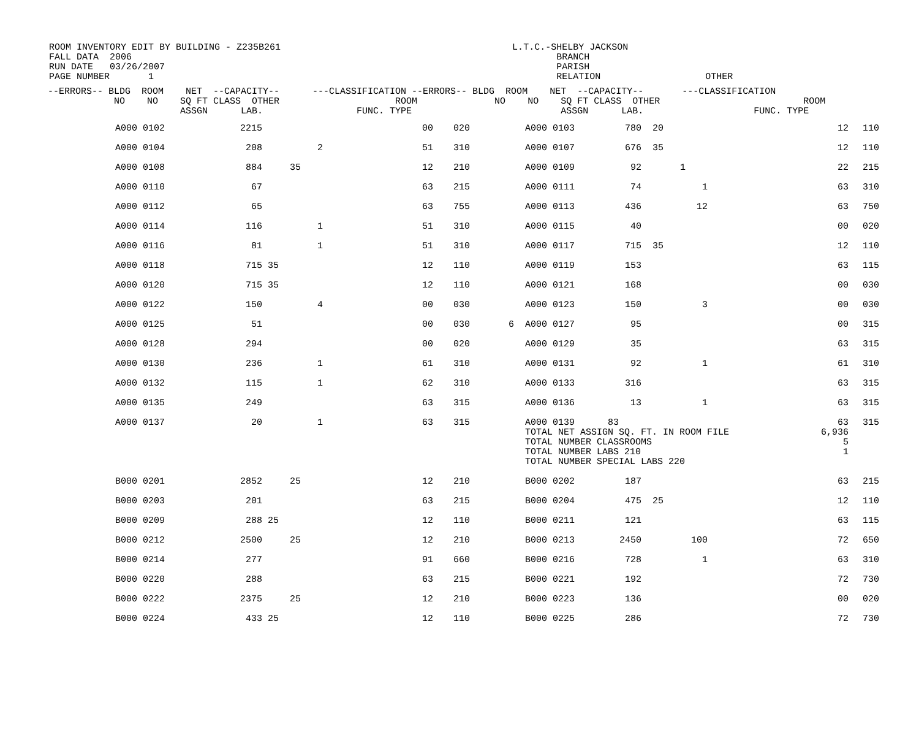ROOM INVENTORY EDIT BY BUILDING - Z235B261 L.T.C.-SHELBY JACKSON FALL DATA 2006 BRANCH RUN DATE 03/26/2007 PARISH PAGE NUMBER 1 RELATION OTHER
| --ERRORS-- BLDG ROOM NET --CAPACITY-- ---CLASSIFICATION --ERRORS-- BLDG ROOM NET --CAPACITY-- ---CLASSIFICATION | | | | | | | | | | | | |
| --- | --- | --- | --- | --- | --- | --- | --- | --- | --- | --- | --- | --- |
| NO NO SQ FT CLASS OTHER ROOM NO NO SQ FT CLASS OTHER ROOM | | | | | | | | | | | | |
| ASSGN LAB. FUNC. TYPE ASSGN LAB. FUNC. TYPE | | | | | | | | | | | | |
| | A000 0102 | 2215 | | 00 | 020 | | A000 0103 | 780 | 20 | | 12 | 110 |
| | A000 0104 | 208 | 2 | 51 | 310 | | A000 0107 | 676 | 35 | | 12 | 110 |
| | A000 0108 | 884 | 35 | 12 | 210 | | A000 0109 | 92 | 1 | | 22 | 215 |
| | A000 0110 | 67 | | 63 | 215 | | A000 0111 | 74 | 1 | | 63 | 310 |
| | A000 0112 | 65 | | 63 | 755 | | A000 0113 | 436 | 12 | | 63 | 750 |
| | A000 0114 | 116 | 1 | 51 | 310 | | A000 0115 | 40 | | | 00 | 020 |
| | A000 0116 | 81 | 1 | 51 | 310 | | A000 0117 | 715 | 35 | | 12 | 110 |
| | A000 0118 | 715 | 35 | 12 | 110 | | A000 0119 | 153 | | | 63 | 115 |
| | A000 0120 | 715 | 35 | 12 | 110 | | A000 0121 | 168 | | | 00 | 030 |
| | A000 0122 | 150 | 4 | 00 | 030 | | A000 0123 | 150 | 3 | | 00 | 030 |
| | A000 0125 | 51 | | 00 | 030 | 6 | A000 0127 | 95 | | | 00 | 315 |
| | A000 0128 | 294 | | 00 | 020 | | A000 0129 | 35 | | | 63 | 315 |
| | A000 0130 | 236 | 1 | 61 | 310 | | A000 0131 | 92 | 1 | | 61 | 310 |
| | A000 0132 | 115 | 1 | 62 | 310 | | A000 0133 | 316 | | | 63 | 315 |
| | A000 0135 | 249 | | 63 | 315 | | A000 0136 | 13 | 1 | | 63 | 315 |
| | A000 0137 | 20 | 1 | 63 | 315 | | A000 0139 83 TOTAL NET ASSIGN SQ. FT. IN ROOM FILE TOTAL NUMBER CLASSROOMS TOTAL NUMBER LABS 210 TOTAL NUMBER SPECIAL LABS 220 | | | | 63 6,936 5 1 | 315 |
| | B000 0201 | 2852 | 25 | 12 | 210 | | B000 0202 | 187 | | | 63 | 215 |
| | B000 0203 | 201 | | 63 | 215 | | B000 0204 | 475 | 25 | | 12 | 110 |
| | B000 0209 | 288 | 25 | 12 | 110 | | B000 0211 | 121 | | | 63 | 115 |
| | B000 0212 | 2500 | 25 | 12 | 210 | | B000 0213 | 2450 | 100 | | 72 | 650 |
| | B000 0214 | 277 | | 91 | 660 | | B000 0216 | 728 | 1 | | 63 | 310 |
| | B000 0220 | 288 | | 63 | 215 | | B000 0221 | 192 | | | 72 | 730 |
| | B000 0222 | 2375 | 25 | 12 | 210 | | B000 0223 | 136 | | | 00 | 020 |
| | B000 0224 | 433 | 25 | 12 | 110 | | B000 0225 | 286 | | | 72 | 730 |